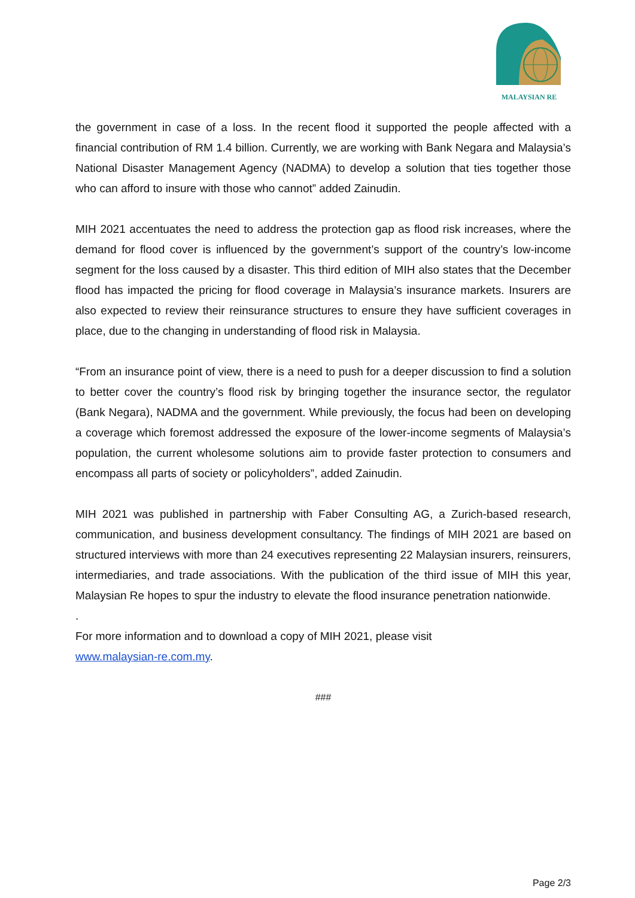MALAYSIAN RE
the government in case of a loss. In the recent flood it supported the people affected with a financial contribution of RM 1.4 billion. Currently, we are working with Bank Negara and Malaysia’s National Disaster Management Agency (NADMA) to develop a solution that ties together those who can afford to insure with those who cannot” added Zainudin.
MIH 2021 accentuates the need to address the protection gap as flood risk increases, where the demand for flood cover is influenced by the government’s support of the country’s low-income segment for the loss caused by a disaster. This third edition of MIH also states that the December flood has impacted the pricing for flood coverage in Malaysia’s insurance markets. Insurers are also expected to review their reinsurance structures to ensure they have sufficient coverages in place, due to the changing in understanding of flood risk in Malaysia.
“From an insurance point of view, there is a need to push for a deeper discussion to find a solution to better cover the country’s flood risk by bringing together the insurance sector, the regulator (Bank Negara), NADMA and the government. While previously, the focus had been on developing a coverage which foremost addressed the exposure of the lower-income segments of Malaysia’s population, the current wholesome solutions aim to provide faster protection to consumers and encompass all parts of society or policyholders”, added Zainudin.
MIH 2021 was published in partnership with Faber Consulting AG, a Zurich-based research, communication, and business development consultancy. The findings of MIH 2021 are based on structured interviews with more than 24 executives representing 22 Malaysian insurers, reinsurers, intermediaries, and trade associations. With the publication of the third issue of MIH this year, Malaysian Re hopes to spur the industry to elevate the flood insurance penetration nationwide.
.
For more information and to download a copy of MIH 2021, please visit
www.malaysian-re.com.my.
###
Page 2/3